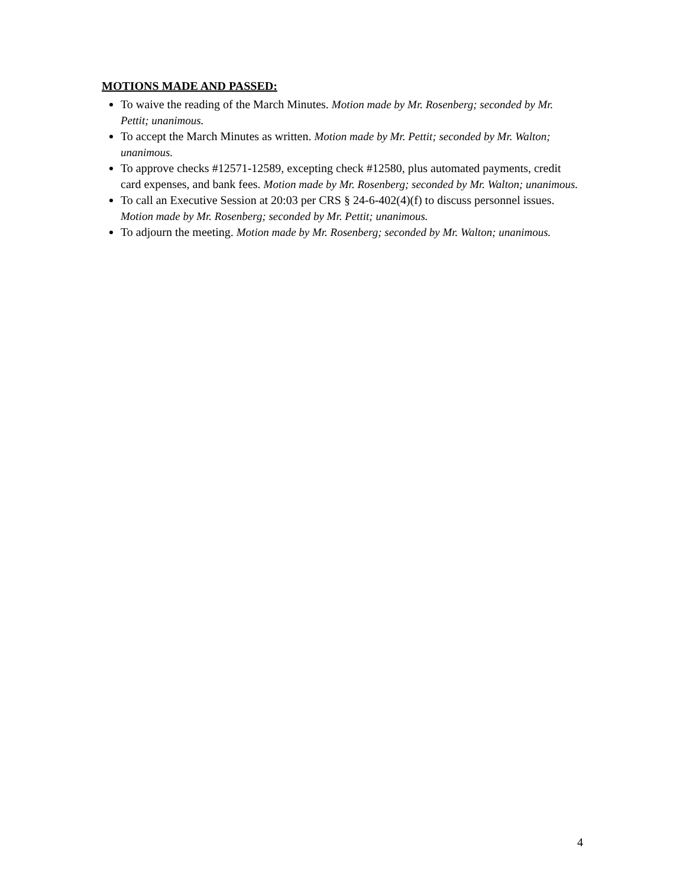MOTIONS MADE AND PASSED:
To waive the reading of the March Minutes. Motion made by Mr. Rosenberg; seconded by Mr. Pettit; unanimous.
To accept the March Minutes as written. Motion made by Mr. Pettit; seconded by Mr. Walton; unanimous.
To approve checks #12571-12589, excepting check #12580, plus automated payments, credit card expenses, and bank fees. Motion made by Mr. Rosenberg; seconded by Mr. Walton; unanimous.
To call an Executive Session at 20:03 per CRS § 24-6-402(4)(f) to discuss personnel issues. Motion made by Mr. Rosenberg; seconded by Mr. Pettit; unanimous.
To adjourn the meeting. Motion made by Mr. Rosenberg; seconded by Mr. Walton; unanimous.
4